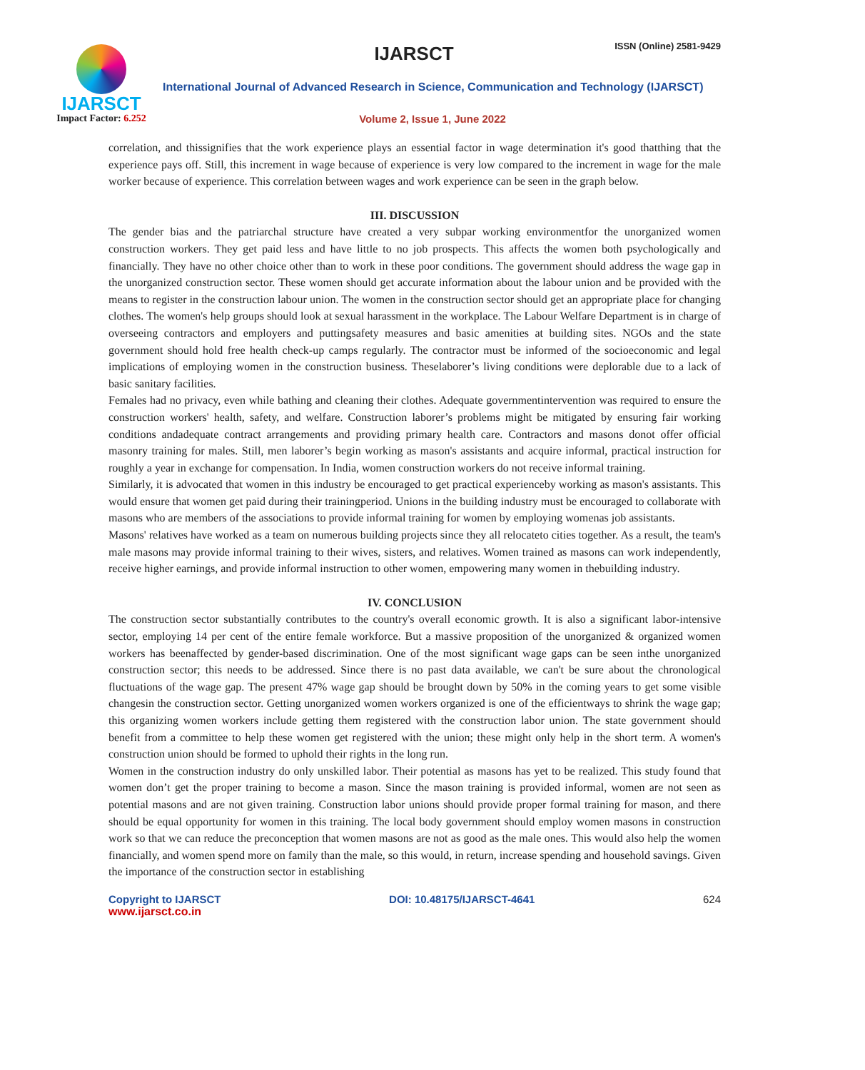IJARSCT
Impact Factor: 6.252
IJARSCT ISSN (Online) 2581-9429
International Journal of Advanced Research in Science, Communication and Technology (IJARSCT)
Volume 2, Issue 1, June 2022
correlation, and thissignifies that the work experience plays an essential factor in wage determination it's good thatthing that the experience pays off. Still, this increment in wage because of experience is very low compared to the increment in wage for the male worker because of experience. This correlation between wages and work experience can be seen in the graph below.
III. DISCUSSION
The gender bias and the patriarchal structure have created a very subpar working environmentfor the unorganized women construction workers. They get paid less and have little to no job prospects. This affects the women both psychologically and financially. They have no other choice other than to work in these poor conditions. The government should address the wage gap in the unorganized construction sector. These women should get accurate information about the labour union and be provided with the means to register in the construction labour union. The women in the construction sector should get an appropriate place for changing clothes. The women's help groups should look at sexual harassment in the workplace. The Labour Welfare Department is in charge of overseeing contractors and employers and puttingsafety measures and basic amenities at building sites. NGOs and the state government should hold free health check-up camps regularly. The contractor must be informed of the socioeconomic and legal implications of employing women in the construction business. Theselaborer’s living conditions were deplorable due to a lack of basic sanitary facilities.
Females had no privacy, even while bathing and cleaning their clothes. Adequate governmentintervention was required to ensure the construction workers' health, safety, and welfare. Construction laborer’s problems might be mitigated by ensuring fair working conditions andadequate contract arrangements and providing primary health care. Contractors and masons donot offer official masonry training for males. Still, men laborer’s begin working as mason's assistants and acquire informal, practical instruction for roughly a year in exchange for compensation. In India, women construction workers do not receive informal training.
Similarly, it is advocated that women in this industry be encouraged to get practical experienceby working as mason's assistants. This would ensure that women get paid during their trainingperiod. Unions in the building industry must be encouraged to collaborate with masons who are members of the associations to provide informal training for women by employing womenas job assistants.
Masons' relatives have worked as a team on numerous building projects since they all relocateto cities together. As a result, the team's male masons may provide informal training to their wives, sisters, and relatives. Women trained as masons can work independently, receive higher earnings, and provide informal instruction to other women, empowering many women in thebuilding industry.
IV. CONCLUSION
The construction sector substantially contributes to the country's overall economic growth. It is also a significant labor-intensive sector, employing 14 per cent of the entire female workforce. But a massive proposition of the unorganized & organized women workers has beenaffected by gender-based discrimination. One of the most significant wage gaps can be seen inthe unorganized construction sector; this needs to be addressed. Since there is no past data available, we can't be sure about the chronological fluctuations of the wage gap. The present 47% wage gap should be brought down by 50% in the coming years to get some visible changesin the construction sector. Getting unorganized women workers organized is one of the efficientways to shrink the wage gap; this organizing women workers include getting them registered with the construction labor union. The state government should benefit from a committee to help these women get registered with the union; these might only help in the short term. A women's construction union should be formed to uphold their rights in the long run.
Women in the construction industry do only unskilled labor. Their potential as masons has yet to be realized. This study found that women don’t get the proper training to become a mason. Since the mason training is provided informal, women are not seen as potential masons and are not given training. Construction labor unions should provide proper formal training for mason, and there should be equal opportunity for women in this training. The local body government should employ women masons in construction work so that we can reduce the preconception that women masons are not as good as the male ones. This would also help the women financially, and women spend more on family than the male, so this would, in return, increase spending and household savings. Given the importance of the construction sector in establishing
Copyright to IJARSCT DOI: 10.48175/IJARSCT-4641 624
www.ijarsct.co.in